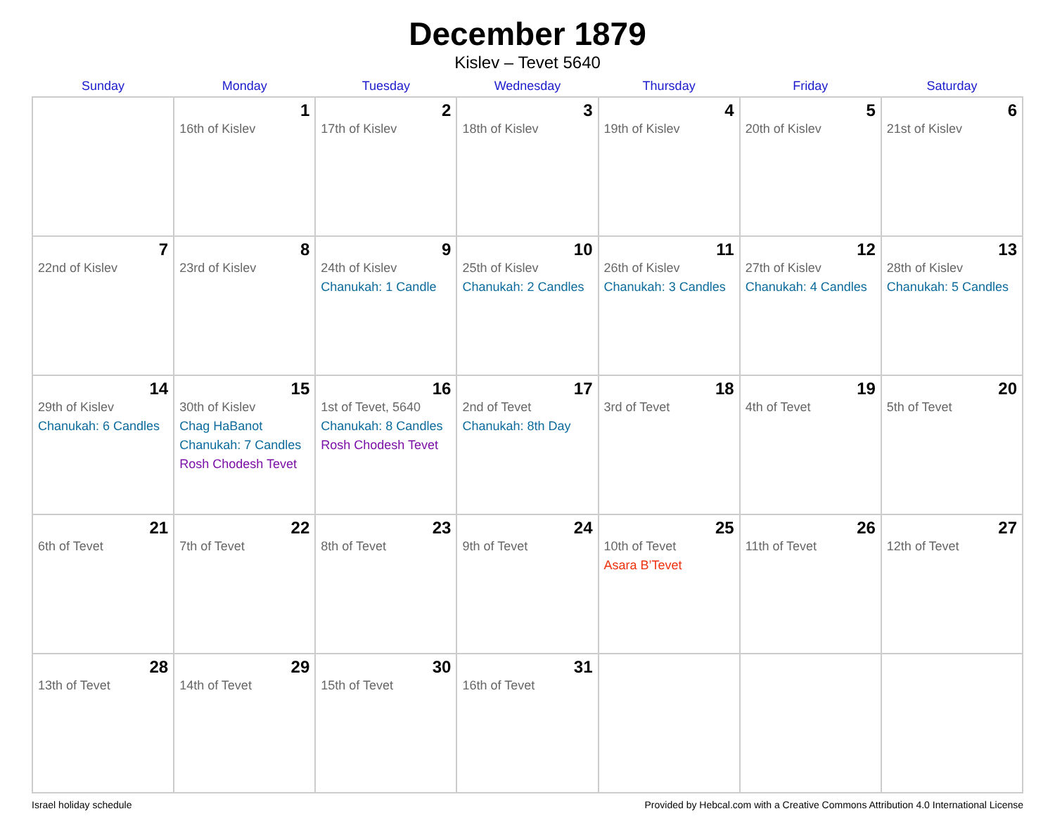December 1879
Kislev – Tevet 5640
| Sunday | Monday | Tuesday | Wednesday | Thursday | Friday | Saturday |
| --- | --- | --- | --- | --- | --- | --- |
| | 1 16th of Kislev | 2 17th of Kislev | 3 18th of Kislev | 4 19th of Kislev | 5 20th of Kislev | 6 21st of Kislev |
| 7 22nd of Kislev | 8 23rd of Kislev | 9 24th of Kislev Chanukah: 1 Candle | 10 25th of Kislev Chanukah: 2 Candles | 11 26th of Kislev Chanukah: 3 Candles | 12 27th of Kislev Chanukah: 4 Candles | 13 28th of Kislev Chanukah: 5 Candles |
| 14 29th of Kislev Chanukah: 6 Candles | 15 30th of Kislev Chag HaBanot Chanukah: 7 Candles Rosh Chodesh Tevet | 16 1st of Tevet, 5640 Chanukah: 8 Candles Rosh Chodesh Tevet | 17 2nd of Tevet Chanukah: 8th Day | 18 3rd of Tevet | 19 4th of Tevet | 20 5th of Tevet |
| 21 6th of Tevet | 22 7th of Tevet | 23 8th of Tevet | 24 9th of Tevet | 25 10th of Tevet Asara B’Tevet | 26 11th of Tevet | 27 12th of Tevet |
| 28 13th of Tevet | 29 14th of Tevet | 30 15th of Tevet | 31 16th of Tevet | | | |
Israel holiday schedule Provided by Hebcal.com with a Creative Commons Attribution 4.0 International License